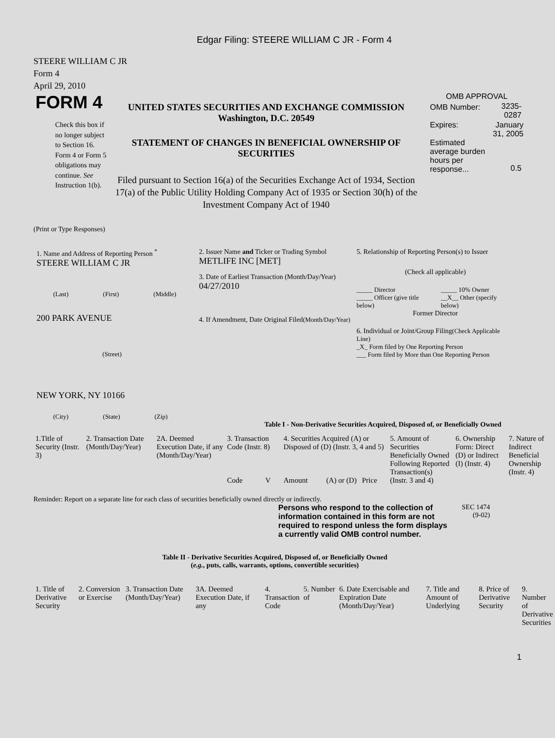Edgar Filing: STEERE WILLIAM C JR - Form 4
STEERE WILLIAM C JR
Form 4
April 29, 2010
FORM 4
Check this box if no longer subject to Section 16. Form 4 or Form 5 obligations may continue. See Instruction 1(b).
UNITED STATES SECURITIES AND EXCHANGE COMMISSION
Washington, D.C. 20549
STATEMENT OF CHANGES IN BENEFICIAL OWNERSHIP OF SECURITIES
Filed pursuant to Section 16(a) of the Securities Exchange Act of 1934, Section 17(a) of the Public Utility Holding Company Act of 1935 or Section 30(h) of the Investment Company Act of 1940
OMB APPROVAL
| OMB Number: | 3235-0287 |
| Expires: | January 31, 2005 |
| Estimated average burden hours per response... | 0.5 |
(Print or Type Responses)
1. Name and Address of Reporting Person <sup>*</sup>
STEERE WILLIAM C JR
(Last) (First) (Middle)
200 PARK AVENUE
(Street)
NEW YORK, NY 10166
(City) (State) (Zip)
2. Issuer Name and Ticker or Trading Symbol
METLIFE INC [MET]
3. Date of Earliest Transaction (Month/Day/Year)
04/27/2010
4. If Amendment, Date Original Filed(Month/Day/Year)
5. Relationship of Reporting Person(s) to Issuer
(Check all applicable)
| _____ Director | _____ 10% Owner |
| _____ Officer (give title below) | __X__ Other (specify below) |
Former Director
6. Individual or Joint/Group Filing(Check Applicable Line)
_X_ Form filed by One Reporting Person
___ Form filed by More than One Reporting Person
Table I - Non-Derivative Securities Acquired, Disposed of, or Beneficially Owned
| 1.Title of Security (Instr. 3) | 2. Transaction Date (Month/Day/Year) | 2A. Deemed Execution Date, if any (Month/Day/Year) | 3. Transaction Code (Instr. 8) | | 4. Securities Acquired (A) or Disposed of (D) (Instr. 3, 4 and 5) | | | 5. Amount of Securities Beneficially Owned Following Reported Transaction(s) (Instr. 3 and 4) | 6. Ownership Form: Direct (D) or Indirect (I) (Instr. 4) | 7. Nature of Indirect Beneficial Ownership (Instr. 4) |
| --- | --- | --- | --- | --- | --- | --- | --- | --- | --- | --- |
| | | | Code | V | Amount | (A) or (D) | Price | | | |
Reminder: Report on a separate line for each class of securities beneficially owned directly or indirectly.
Persons who respond to the collection of information contained in this form are not required to respond unless the form displays a currently valid OMB control number.
SEC 1474
(9-02)
Table II - Derivative Securities Acquired, Disposed of, or Beneficially Owned
(e.g., puts, calls, warrants, options, convertible securities)
| 1. Title of Derivative Security | 2. Conversion or Exercise | 3. Transaction Date (Month/Day/Year) | 3A. Deemed Execution Date, if any | 4. Transaction Code | 5. Number of | 6. Date Exercisable and Expiration Date (Month/Day/Year) | 7. Title and Amount of Underlying | 8. Price of Derivative Security | 9. Number of Derivative Securities |
| --- | --- | --- | --- | --- | --- | --- | --- | --- | --- |
1